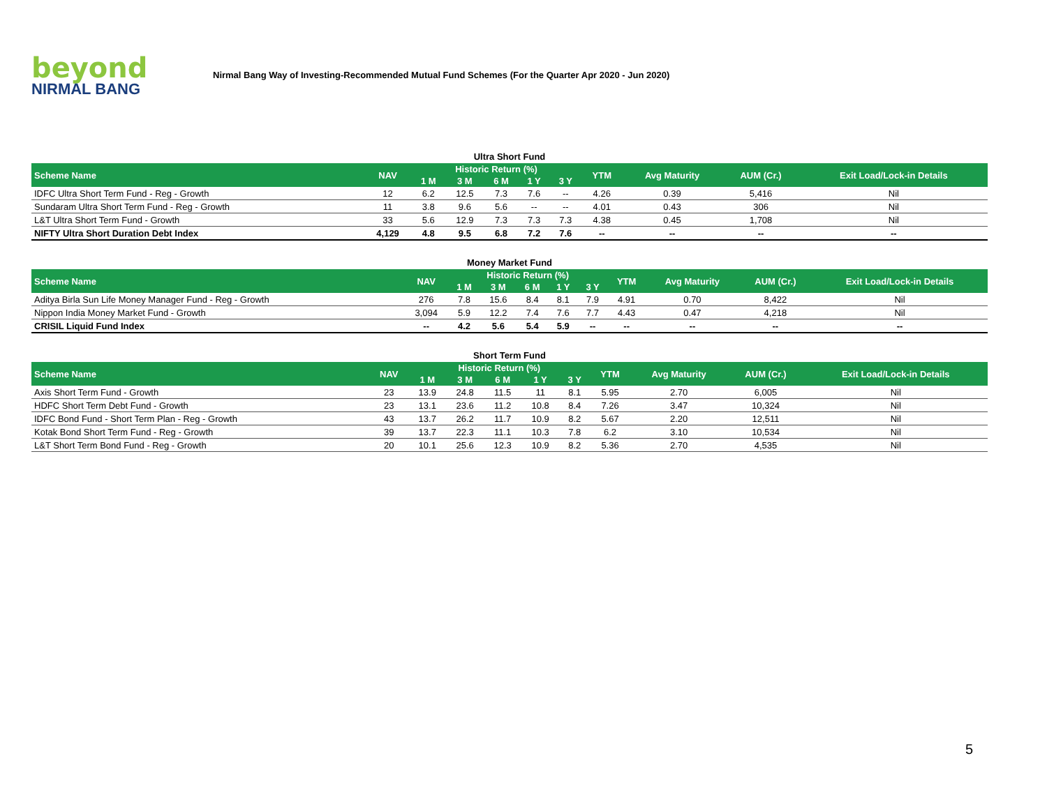beyond
NIRMAL BANG
Nirmal Bang Way of Investing-Recommended Mutual Fund Schemes (For the Quarter Apr 2020 - Jun 2020)
Ultra Short Fund
| Scheme Name | NAV | Historic Return (%) | | | | | YTM | Avg Maturity | AUM (Cr.) | Exit Load/Lock-in Details |
| --- | --- | --- | --- | --- | --- | --- | --- | --- | --- | --- |
| | | 1 M | 3 M | 6 M | 1 Y | 3 Y | | | | |
| IDFC Ultra Short Term Fund - Reg - Growth | 12 | 6.2 | 12.5 | 7.3 | 7.6 | -- | 4.26 | 0.39 | 5,416 | Nil |
| Sundaram Ultra Short Term Fund - Reg - Growth | 11 | 3.8 | 9.6 | 5.6 | -- | -- | 4.01 | 0.43 | 306 | Nil |
| L&T Ultra Short Term Fund - Growth | 33 | 5.6 | 12.9 | 7.3 | 7.3 | 7.3 | 4.38 | 0.45 | 1,708 | Nil |
| NIFTY Ultra Short Duration Debt Index | 4,129 | 4.8 | 9.5 | 6.8 | 7.2 | 7.6 | -- | -- | -- | -- |
Money Market Fund
| Scheme Name | NAV | Historic Return (%) | | | | | YTM | Avg Maturity | AUM (Cr.) | Exit Load/Lock-in Details |
| --- | --- | --- | --- | --- | --- | --- | --- | --- | --- | --- |
| | | 1 M | 3 M | 6 M | 1 Y | 3 Y | | | | |
| Aditya Birla Sun Life Money Manager Fund - Reg - Growth | 276 | 7.8 | 15.6 | 8.4 | 8.1 | 7.9 | 4.91 | 0.70 | 8,422 | Nil |
| Nippon India Money Market Fund - Growth | 3,094 | 5.9 | 12.2 | 7.4 | 7.6 | 7.7 | 4.43 | 0.47 | 4,218 | Nil |
| CRISIL Liquid Fund Index | -- | 4.2 | 5.6 | 5.4 | 5.9 | -- | -- | -- | -- | -- |
Short Term Fund
| Scheme Name | NAV | Historic Return (%) | | | | | YTM | Avg Maturity | AUM (Cr.) | Exit Load/Lock-in Details |
| --- | --- | --- | --- | --- | --- | --- | --- | --- | --- | --- |
| | | 1 M | 3 M | 6 M | 1 Y | 3 Y | | | | |
| Axis Short Term Fund - Growth | 23 | 13.9 | 24.8 | 11.5 | 11 | 8.1 | 5.95 | 2.70 | 6,005 | Nil |
| HDFC Short Term Debt Fund - Growth | 23 | 13.1 | 23.6 | 11.2 | 10.8 | 8.4 | 7.26 | 3.47 | 10,324 | Nil |
| IDFC Bond Fund - Short Term Plan - Reg - Growth | 43 | 13.7 | 26.2 | 11.7 | 10.9 | 8.2 | 5.67 | 2.20 | 12,511 | Nil |
| Kotak Bond Short Term Fund - Reg - Growth | 39 | 13.7 | 22.3 | 11.1 | 10.3 | 7.8 | 6.2 | 3.10 | 10,534 | Nil |
| L&T Short Term Bond Fund - Reg - Growth | 20 | 10.1 | 25.6 | 12.3 | 10.9 | 8.2 | 5.36 | 2.70 | 4,535 | Nil |
5